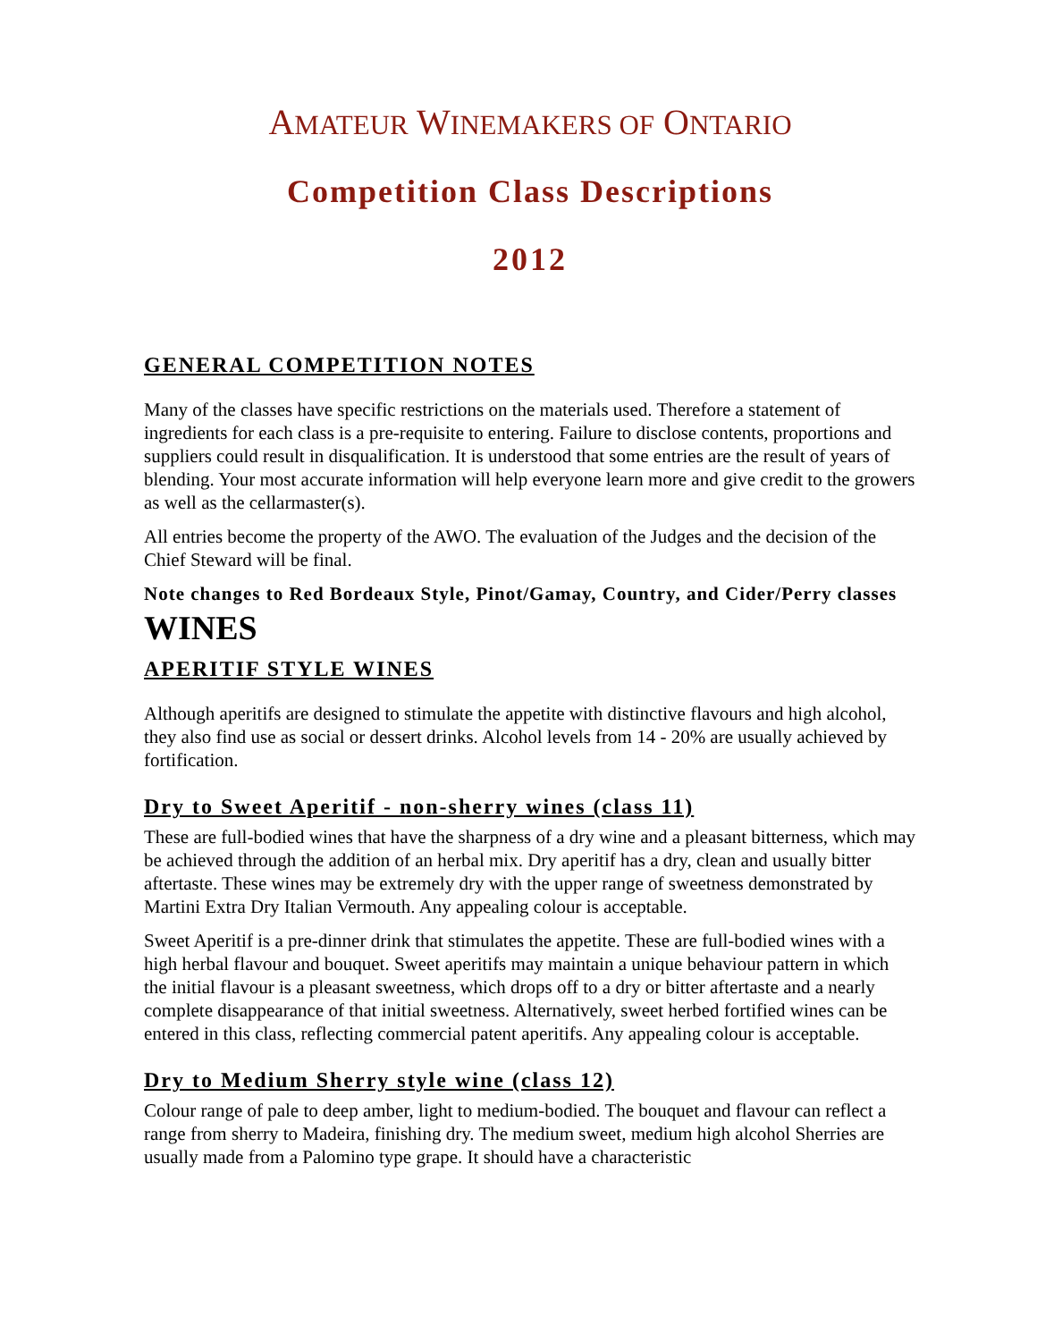AMATEUR WINEMAKERS OF ONTARIO
Competition Class Descriptions
2012
GENERAL COMPETITION NOTES
Many of the classes have specific restrictions on the materials used. Therefore a statement of ingredients for each class is a pre-requisite to entering. Failure to disclose contents, proportions and suppliers could result in disqualification. It is understood that some entries are the result of years of blending. Your most accurate information will help everyone learn more and give credit to the growers as well as the cellarmaster(s).
All entries become the property of the AWO. The evaluation of the Judges and the decision of the Chief Steward will be final.
Note changes to Red Bordeaux Style, Pinot/Gamay, Country, and Cider/Perry classes
WINES
APERITIF STYLE WINES
Although aperitifs are designed to stimulate the appetite with distinctive flavours and high alcohol, they also find use as social or dessert drinks. Alcohol levels from 14 - 20% are usually achieved by fortification.
Dry to Sweet Aperitif - non-sherry wines (class 11)
These are full-bodied wines that have the sharpness of a dry wine and a pleasant bitterness, which may be achieved through the addition of an herbal mix. Dry aperitif has a dry, clean and usually bitter aftertaste. These wines may be extremely dry with the upper range of sweetness demonstrated by Martini Extra Dry Italian Vermouth. Any appealing colour is acceptable.
Sweet Aperitif is a pre-dinner drink that stimulates the appetite. These are full-bodied wines with a high herbal flavour and bouquet. Sweet aperitifs may maintain a unique behaviour pattern in which the initial flavour is a pleasant sweetness, which drops off to a dry or bitter aftertaste and a nearly complete disappearance of that initial sweetness. Alternatively, sweet herbed fortified wines can be entered in this class, reflecting commercial patent aperitifs. Any appealing colour is acceptable.
Dry to Medium Sherry style wine (class 12)
Colour range of pale to deep amber, light to medium-bodied. The bouquet and flavour can reflect a range from sherry to Madeira, finishing dry. The medium sweet, medium high alcohol Sherries are usually made from a Palomino type grape. It should have a characteristic